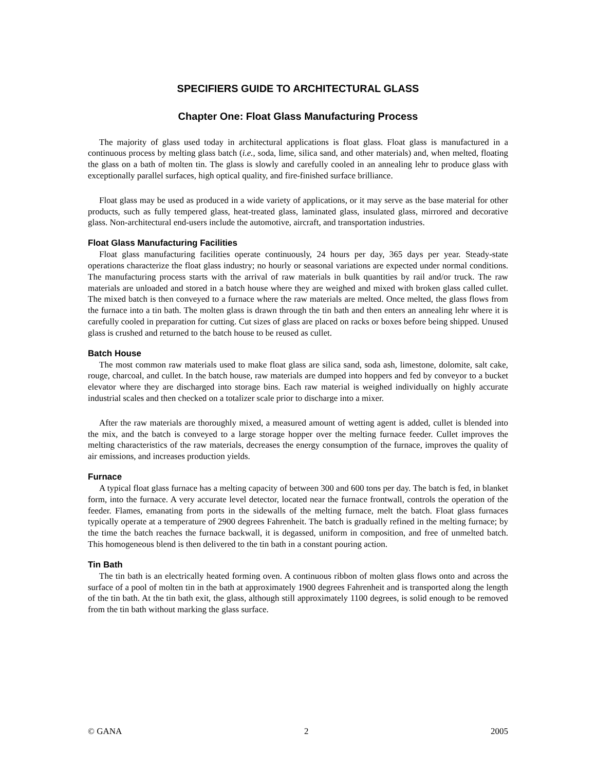SPECIFIERS GUIDE TO ARCHITECTURAL GLASS
Chapter One: Float Glass Manufacturing Process
The majority of glass used today in architectural applications is float glass. Float glass is manufactured in a continuous process by melting glass batch (i.e., soda, lime, silica sand, and other materials) and, when melted, floating the glass on a bath of molten tin. The glass is slowly and carefully cooled in an annealing lehr to produce glass with exceptionally parallel surfaces, high optical quality, and fire-finished surface brilliance.
Float glass may be used as produced in a wide variety of applications, or it may serve as the base material for other products, such as fully tempered glass, heat-treated glass, laminated glass, insulated glass, mirrored and decorative glass. Non-architectural end-users include the automotive, aircraft, and transportation industries.
Float Glass Manufacturing Facilities
Float glass manufacturing facilities operate continuously, 24 hours per day, 365 days per year. Steady-state operations characterize the float glass industry; no hourly or seasonal variations are expected under normal conditions. The manufacturing process starts with the arrival of raw materials in bulk quantities by rail and/or truck. The raw materials are unloaded and stored in a batch house where they are weighed and mixed with broken glass called cullet. The mixed batch is then conveyed to a furnace where the raw materials are melted. Once melted, the glass flows from the furnace into a tin bath. The molten glass is drawn through the tin bath and then enters an annealing lehr where it is carefully cooled in preparation for cutting. Cut sizes of glass are placed on racks or boxes before being shipped. Unused glass is crushed and returned to the batch house to be reused as cullet.
Batch House
The most common raw materials used to make float glass are silica sand, soda ash, limestone, dolomite, salt cake, rouge, charcoal, and cullet. In the batch house, raw materials are dumped into hoppers and fed by conveyor to a bucket elevator where they are discharged into storage bins. Each raw material is weighed individually on highly accurate industrial scales and then checked on a totalizer scale prior to discharge into a mixer.
After the raw materials are thoroughly mixed, a measured amount of wetting agent is added, cullet is blended into the mix, and the batch is conveyed to a large storage hopper over the melting furnace feeder. Cullet improves the melting characteristics of the raw materials, decreases the energy consumption of the furnace, improves the quality of air emissions, and increases production yields.
Furnace
A typical float glass furnace has a melting capacity of between 300 and 600 tons per day. The batch is fed, in blanket form, into the furnace. A very accurate level detector, located near the furnace frontwall, controls the operation of the feeder. Flames, emanating from ports in the sidewalls of the melting furnace, melt the batch. Float glass furnaces typically operate at a temperature of 2900 degrees Fahrenheit. The batch is gradually refined in the melting furnace; by the time the batch reaches the furnace backwall, it is degassed, uniform in composition, and free of unmelted batch. This homogeneous blend is then delivered to the tin bath in a constant pouring action.
Tin Bath
The tin bath is an electrically heated forming oven. A continuous ribbon of molten glass flows onto and across the surface of a pool of molten tin in the bath at approximately 1900 degrees Fahrenheit and is transported along the length of the tin bath. At the tin bath exit, the glass, although still approximately 1100 degrees, is solid enough to be removed from the tin bath without marking the glass surface.
© GANA 2 2005